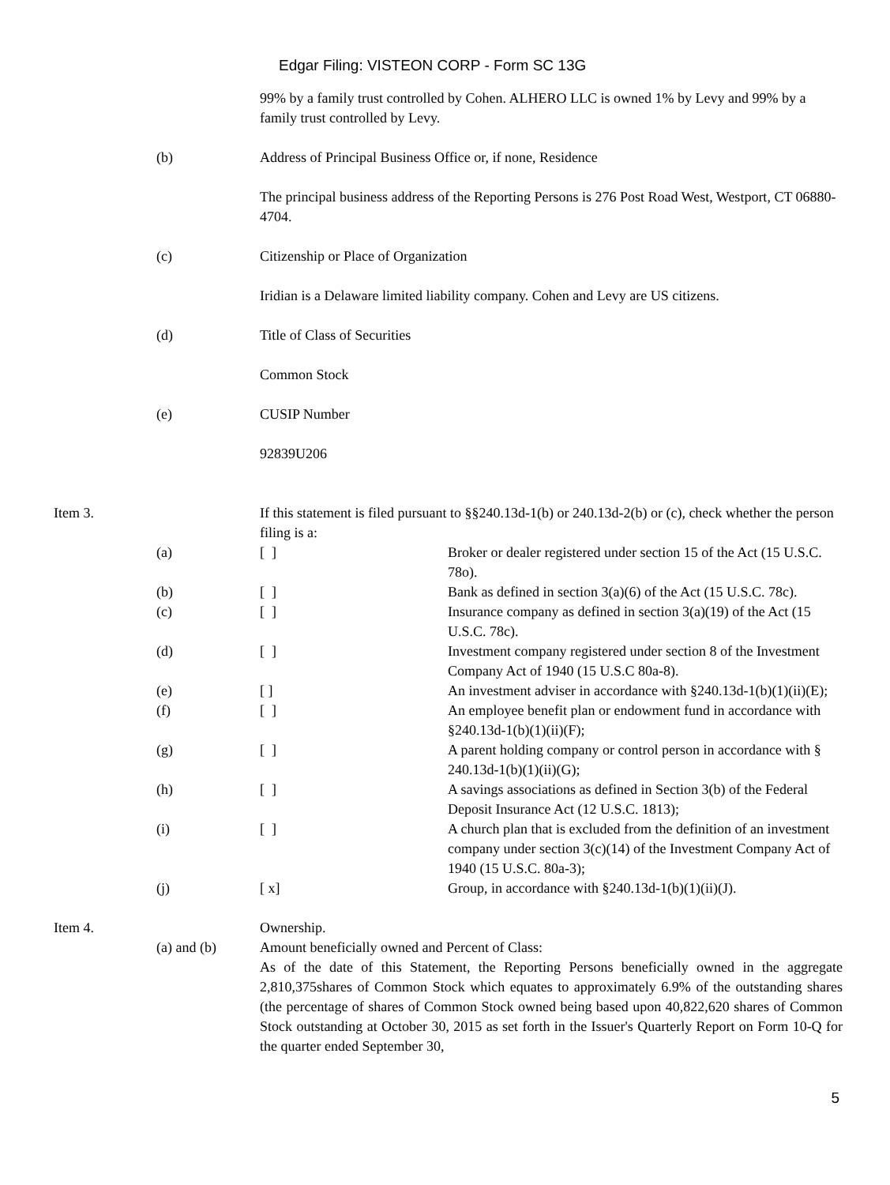Edgar Filing: VISTEON CORP - Form SC 13G
99% by a family trust controlled by Cohen. ALHERO LLC is owned 1% by Levy and 99% by a family trust controlled by Levy.
| | (b) | Address of Principal Business Office or, if none, Residence The principal business address of the Reporting Persons is 276 Post Road West, Westport, CT 06880-4704. | |
| | (c) | Citizenship or Place of Organization Iridian is a Delaware limited liability company. Cohen and Levy are US citizens. | |
| | (d) | Title of Class of Securities Common Stock | |
| | (e) | CUSIP Number 92839U206 | |
| Item 3. | | If this statement is filed pursuant to §§240.13d-1(b) or 240.13d-2(b) or (c), check whether the person filing is a: | |
| | (a) | [ ] | Broker or dealer registered under section 15 of the Act (15 U.S.C. 78o). |
| | (b) | [ ] | Bank as defined in section 3(a)(6) of the Act (15 U.S.C. 78c). |
| | (c) | [ ] | Insurance company as defined in section 3(a)(19) of the Act (15 U.S.C. 78c). |
| | (d) | [ ] | Investment company registered under section 8 of the Investment Company Act of 1940 (15 U.S.C 80a-8). |
| | (e) | [ ] | An investment adviser in accordance with §240.13d-1(b)(1)(ii)(E); |
| | (f) | [ ] | An employee benefit plan or endowment fund in accordance with §240.13d-1(b)(1)(ii)(F); |
| | (g) | [ ] | A parent holding company or control person in accordance with § 240.13d-1(b)(1)(ii)(G); |
| | (h) | [ ] | A savings associations as defined in Section 3(b) of the Federal Deposit Insurance Act (12 U.S.C. 1813); |
| | (i) | [ ] | A church plan that is excluded from the definition of an investment company under section 3(c)(14) of the Investment Company Act of 1940 (15 U.S.C. 80a-3); |
| | (j) | [ x] | Group, in accordance with §240.13d-1(b)(1)(ii)(J). |
| Item 4. | | Ownership. | |
| | (a) and (b) | Amount beneficially owned and Percent of Class: As of the date of this Statement, the Reporting Persons beneficially owned in the aggregate 2,810,375shares of Common Stock which equates to approximately 6.9% of the outstanding shares (the percentage of shares of Common Stock owned being based upon 40,822,620 shares of Common Stock outstanding at October 30, 2015 as set forth in the Issuer's Quarterly Report on Form 10-Q for the quarter ended September 30, | |
5